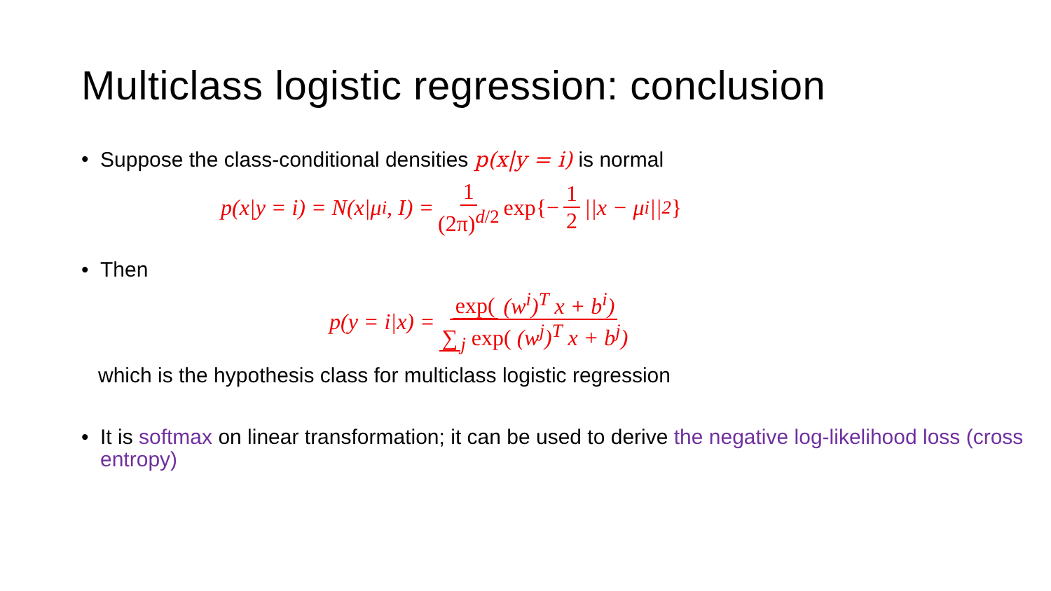Multiclass logistic regression: conclusion
• Suppose the class-conditional densities p(x|y = i) is normal
p(x|y = i) = N(x|μ<sub>i</sub>, I) = 1 (2π)<sup>d/2</sup> exp{− 1 2 ||x − μ<sub>i</sub>||<sup>2</sup> }
• Then
p(y = i|x) = exp( (w<sup>i</sup>)<sup>T</sup> x + b<sup>i</sup>) ∑<sub>j</sub> exp( (w<sup>j</sup>)<sup>T</sup> x + b<sup>j</sup>)
which is the hypothesis class for multiclass logistic regression
• It is softmax on linear transformation; it can be used to derive the negative log-likelihood loss (cross entropy)